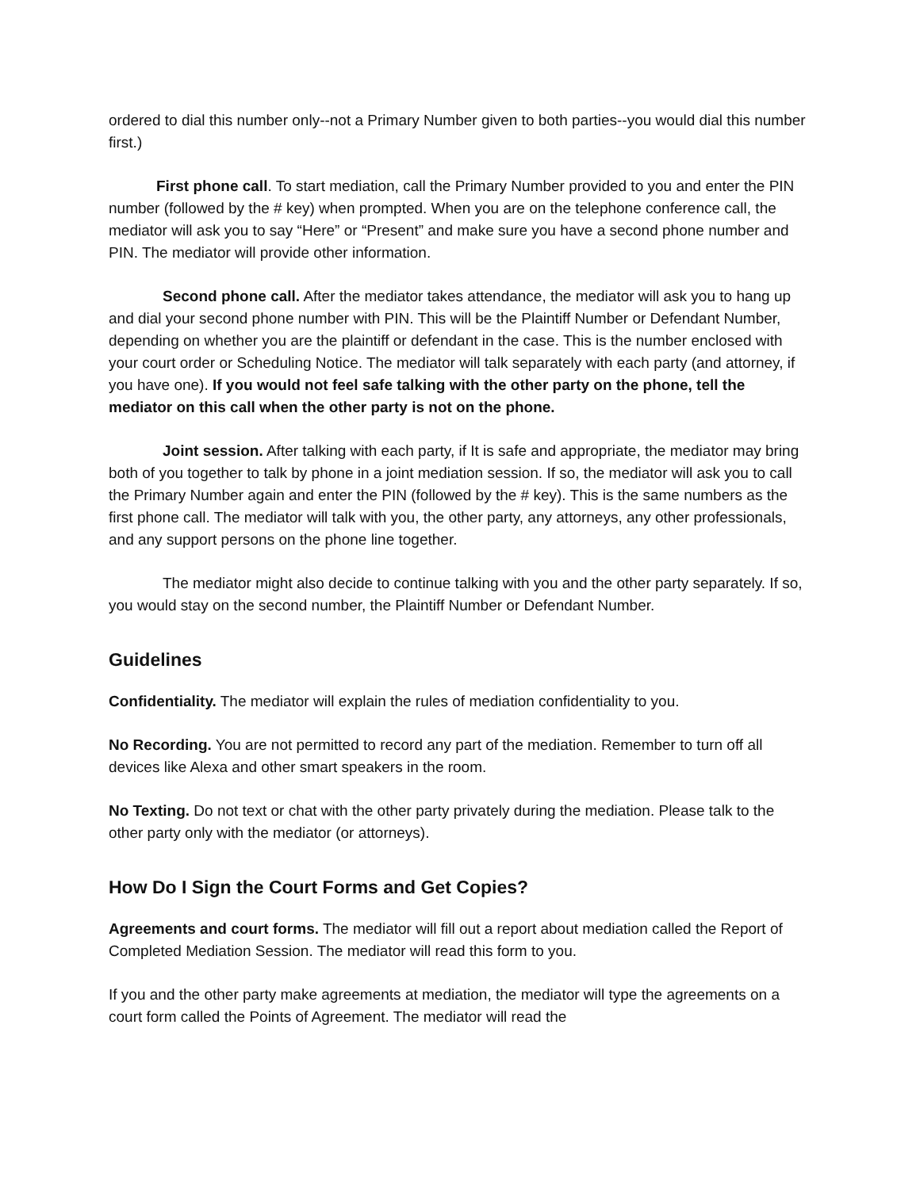ordered to dial this number only--not a Primary Number given to both parties--you would dial this number first.)
First phone call. To start mediation, call the Primary Number provided to you and enter the PIN number (followed by the # key) when prompted. When you are on the telephone conference call, the mediator will ask you to say “Here” or “Present” and make sure you have a second phone number and PIN. The mediator will provide other information.
Second phone call. After the mediator takes attendance, the mediator will ask you to hang up and dial your second phone number with PIN. This will be the Plaintiff Number or Defendant Number, depending on whether you are the plaintiff or defendant in the case. This is the number enclosed with your court order or Scheduling Notice. The mediator will talk separately with each party (and attorney, if you have one). If you would not feel safe talking with the other party on the phone, tell the mediator on this call when the other party is not on the phone.
Joint session. After talking with each party, if It is safe and appropriate, the mediator may bring both of you together to talk by phone in a joint mediation session. If so, the mediator will ask you to call the Primary Number again and enter the PIN (followed by the # key). This is the same numbers as the first phone call. The mediator will talk with you, the other party, any attorneys, any other professionals, and any support persons on the phone line together.
The mediator might also decide to continue talking with you and the other party separately. If so, you would stay on the second number, the Plaintiff Number or Defendant Number.
Guidelines
Confidentiality. The mediator will explain the rules of mediation confidentiality to you.
No Recording. You are not permitted to record any part of the mediation. Remember to turn off all devices like Alexa and other smart speakers in the room.
No Texting. Do not text or chat with the other party privately during the mediation. Please talk to the other party only with the mediator (or attorneys).
How Do I Sign the Court Forms and Get Copies?
Agreements and court forms. The mediator will fill out a report about mediation called the Report of Completed Mediation Session. The mediator will read this form to you.
If you and the other party make agreements at mediation, the mediator will type the agreements on a court form called the Points of Agreement. The mediator will read the